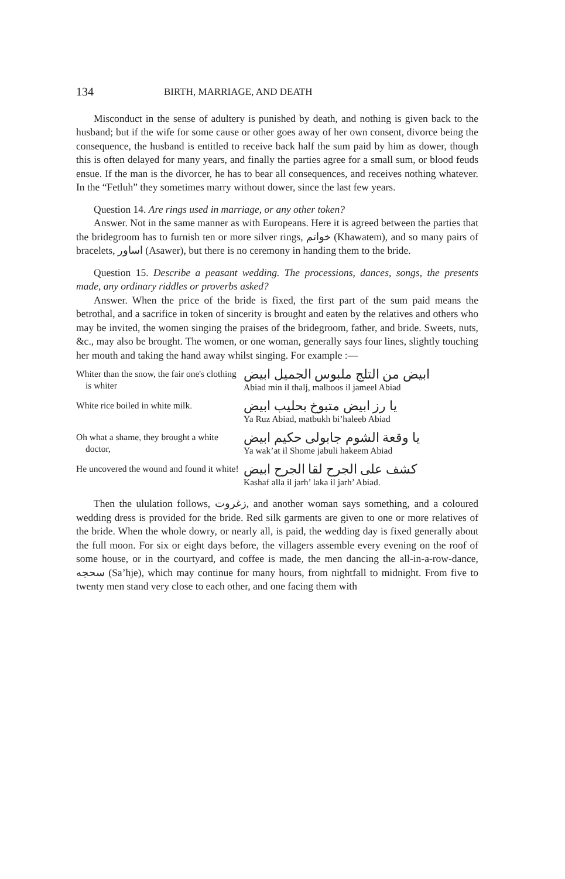134 BIRTH, MARRIAGE, AND DEATH
Misconduct in the sense of adultery is punished by death, and nothing is given back to the husband; but if the wife for some cause or other goes away of her own consent, divorce being the consequence, the husband is entitled to receive back half the sum paid by him as dower, though this is often delayed for many years, and finally the parties agree for a small sum, or blood feuds ensue. If the man is the divorcer, he has to bear all consequences, and receives nothing whatever. In the “Fetluh” they sometimes marry without dower, since the last few years.
Question 14. Are rings used in marriage, or any other token?
Answer. Not in the same manner as with Europeans. Here it is agreed between the parties that the bridegroom has to furnish ten or more silver rings, خواتم (Khawatem), and so many pairs of bracelets, اساور (Asawer), but there is no ceremony in handing them to the bride.
Question 15. Describe a peasant wedding. The processions, dances, songs, the presents made, any ordinary riddles or proverbs asked?
Answer. When the price of the bride is fixed, the first part of the sum paid means the betrothal, and a sacrifice in token of sincerity is brought and eaten by the relatives and others who may be invited, the women singing the praises of the bridegroom, father, and bride. Sweets, nuts, &c., may also be brought. The women, or one woman, generally says four lines, slightly touching her mouth and taking the hand away whilst singing. For example :—
Whiter than the snow, the fair one's clothing is whiter
ابيض من التلج ملبوس الجميل ابيض
Abiad min il thalj, malboos il jameel Abiad
White rice boiled in white milk.
يا رز ابيض متبوخ بحليب ابيض
Ya Ruz Abiad, matbukh bi’haleeb Abiad
Oh what a shame, they brought a white doctor,
يا وقعة الشوم جابولى حكيم ابيض
Ya wak’at il Shome jabuli hakeem Abiad
He uncovered the wound and found it white!
كشف على الجرح لقا الجرح ابيض
Kashaf alla il jarh’ laka il jarh’ Abiad.
Then the ululation follows, زغروت, and another woman says something, and a coloured wedding dress is provided for the bride. Red silk garments are given to one or more relatives of the bride. When the whole dowry, or nearly all, is paid, the wedding day is fixed generally about the full moon. For six or eight days before, the villagers assemble every evening on the roof of some house, or in the courtyard, and coffee is made, the men dancing the all-in-a-row-dance, سحجه (Sa’hje), which may continue for many hours, from nightfall to midnight. From five to twenty men stand very close to each other, and one facing them with